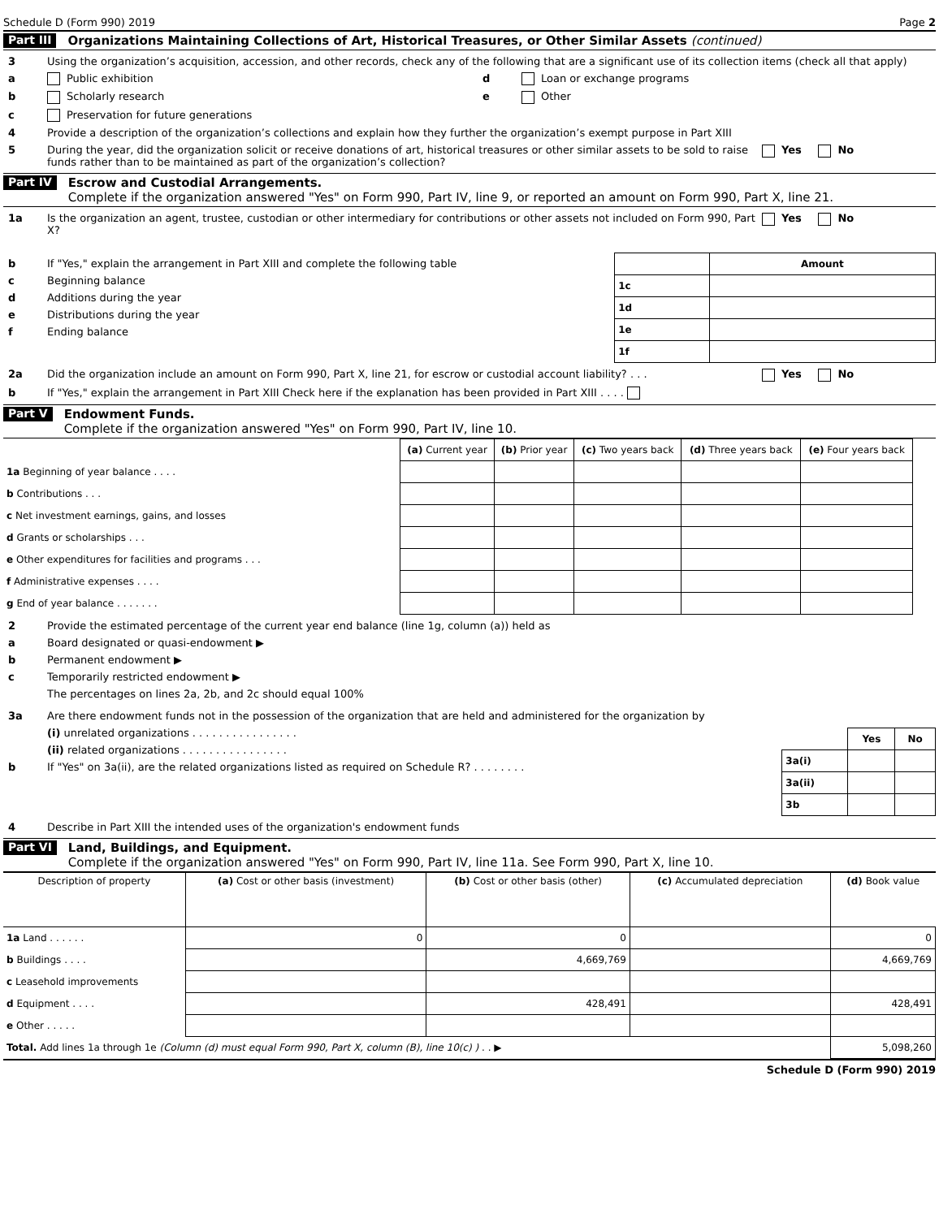Schedule D (Form 990) 2019 Page 2
Part III Organizations Maintaining Collections of Art, Historical Treasures, or Other Similar Assets (continued)
3 Using the organization’s acquisition, accession, and other records, check any of the following that are a significant use of its collection items (check all that apply)
a Public exhibition d Loan or exchange programs
b Scholarly research e Other
c Preservation for future generations
4 Provide a description of the organization’s collections and explain how they further the organization’s exempt purpose in Part XIII
5 During the year, did the organization solicit or receive donations of art, historical treasures or other similar assets to be sold to raise funds rather than to be maintained as part of the organization’s collection? Yes No
Part IV Escrow and Custodial Arrangements.
Complete if the organization answered "Yes" on Form 990, Part IV, line 9, or reported an amount on Form 990, Part X, line 21.
1a Is the organization an agent, trustee, custodian or other intermediary for contributions or other assets not included on Form 990, Part X? Yes No
b If "Yes," explain the arrangement in Part XIII and complete the following table
c Beginning balance
d Additions during the year
e Distributions during the year
f Ending balance
| | Amount |
| --- | --- |
| 1c | |
| 1d | |
| 1e | |
| 1f | |
2a Did the organization include an amount on Form 990, Part X, line 21, for escrow or custodial account liability? . . . Yes No
b If "Yes," explain the arrangement in Part XIII Check here if the explanation has been provided in Part XIII . . . .
Part V Endowment Funds.
Complete if the organization answered "Yes" on Form 990, Part IV, line 10.
| | (a) Current year | (b) Prior year | (c) Two years back | (d) Three years back | (e) Four years back |
| --- | --- | --- | --- | --- | --- |
| 1a Beginning of year balance . . . . | | | | | |
| b Contributions . . . | | | | | |
| c Net investment earnings, gains, and losses | | | | | |
| d Grants or scholarships . . . | | | | | |
| e Other expenditures for facilities and programs . . . | | | | | |
| f Administrative expenses . . . . | | | | | |
| g End of year balance . . . . . . . | | | | | |
2 Provide the estimated percentage of the current year end balance (line 1g, column (a)) held as
a Board designated or quasi-endowment ▶
b Permanent endowment ▶
c Temporarily restricted endowment ▶
The percentages on lines 2a, 2b, and 2c should equal 100%
3a Are there endowment funds not in the possession of the organization that are held and administered for the organization by
(i) unrelated organizations . . . . . . . . . . . . . . . .
(ii) related organizations . . . . . . . . . . . . . . . .
b If "Yes" on 3a(ii), are the related organizations listed as required on Schedule R? . . . . . . . .
| | Yes | No |
| --- | --- | --- |
| 3a(i) | | |
| 3a(ii) | | |
| 3b | | |
4 Describe in Part XIII the intended uses of the organization's endowment funds
Part VI Land, Buildings, and Equipment.
Complete if the organization answered "Yes" on Form 990, Part IV, line 11a. See Form 990, Part X, line 10.
| Description of property | (a) Cost or other basis (investment) | (b) Cost or other basis (other) | (c) Accumulated depreciation | (d) Book value |
| --- | --- | --- | --- | --- |
| 1a Land . . . . . . | 0 | 0 | | 0 |
| b Buildings . . . . | | 4,669,769 | | 4,669,769 |
| c Leasehold improvements | | | | |
| d Equipment . . . . | | 428,491 | | 428,491 |
| e Other . . . . . | | | | |
| Total. Add lines 1a through 1e (Column (d) must equal Form 990, Part X, column (B), line 10(c) ) . . ▶ | | | | 5,098,260 |
Schedule D (Form 990) 2019